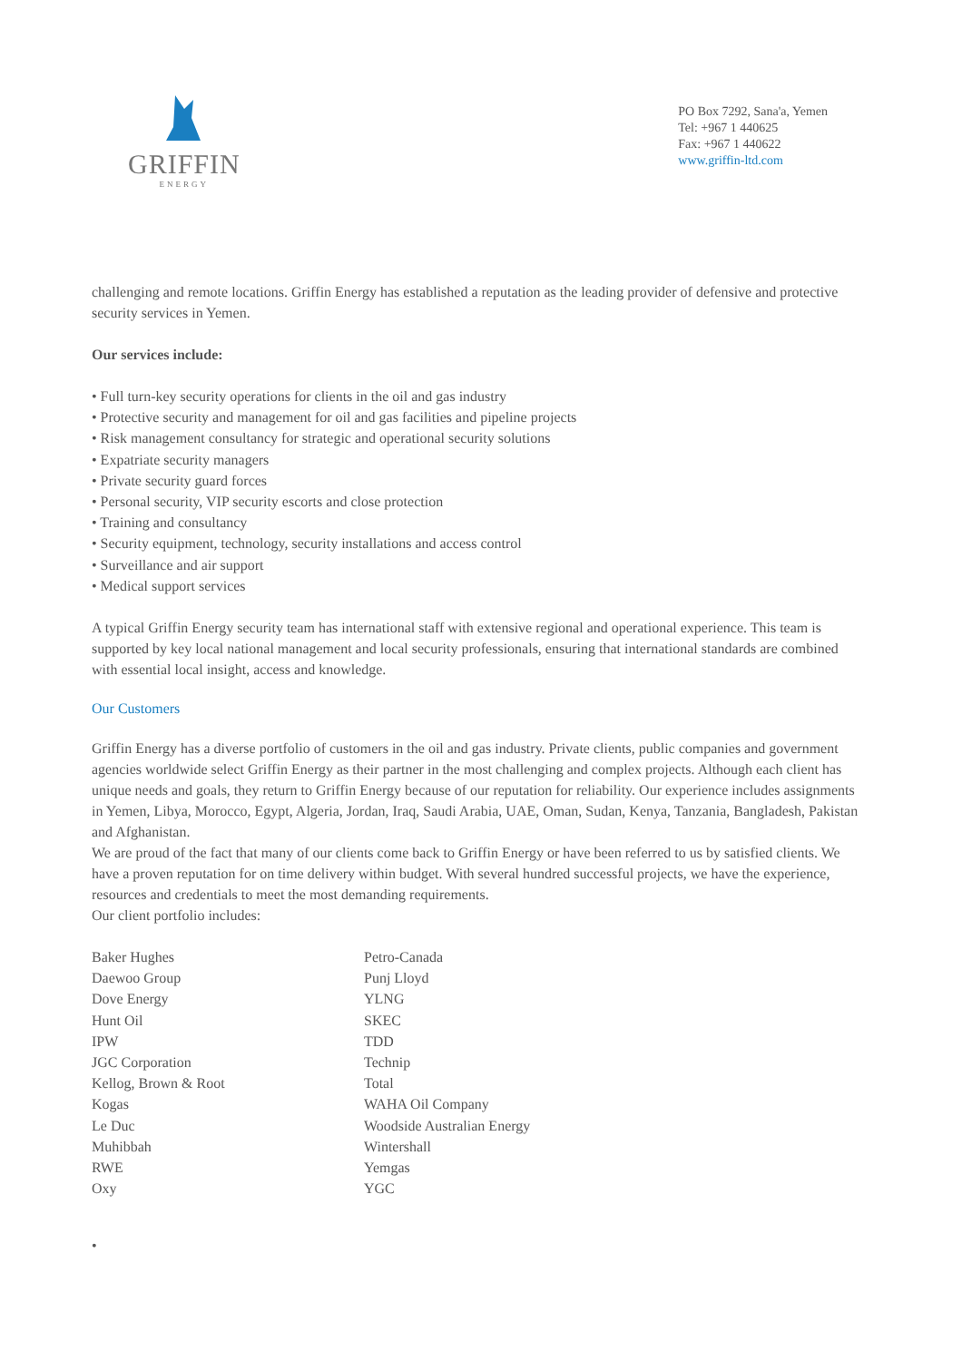GRIFFIN
ENERGY
PO Box 7292, Sana'a, Yemen
Tel: +967 1 440625
Fax: +967 1 440622
www.griffin-ltd.com
challenging and remote locations. Griffin Energy has established a reputation as the leading provider of defensive and protective security services in Yemen.
Our services include:
• Full turn-key security operations for clients in the oil and gas industry
• Protective security and management for oil and gas facilities and pipeline projects
• Risk management consultancy for strategic and operational security solutions
• Expatriate security managers
• Private security guard forces
• Personal security, VIP security escorts and close protection
• Training and consultancy
• Security equipment, technology, security installations and access control
• Surveillance and air support
• Medical support services
A typical Griffin Energy security team has international staff with extensive regional and operational experience. This team is supported by key local national management and local security professionals, ensuring that international standards are combined with essential local insight, access and knowledge.
Our Customers
Griffin Energy has a diverse portfolio of customers in the oil and gas industry. Private clients, public companies and government agencies worldwide select Griffin Energy as their partner in the most challenging and complex projects. Although each client has unique needs and goals, they return to Griffin Energy because of our reputation for reliability. Our experience includes assignments in Yemen, Libya, Morocco, Egypt, Algeria, Jordan, Iraq, Saudi Arabia, UAE, Oman, Sudan, Kenya, Tanzania, Bangladesh, Pakistan and Afghanistan.
We are proud of the fact that many of our clients come back to Griffin Energy or have been referred to us by satisfied clients. We have a proven reputation for on time delivery within budget. With several hundred successful projects, we have the experience, resources and credentials to meet the most demanding requirements.
Our client portfolio includes:
Baker Hughes
Daewoo Group
Dove Energy
Hunt Oil
IPW
JGC Corporation
Kellog, Brown & Root
Kogas
Le Duc
Muhibbah
RWE
Oxy
Petro-Canada
Punj Lloyd
YLNG
SKEC
TDD
Technip
Total
WAHA Oil Company
Woodside Australian Energy
Wintershall
Yemgas
YGC
•